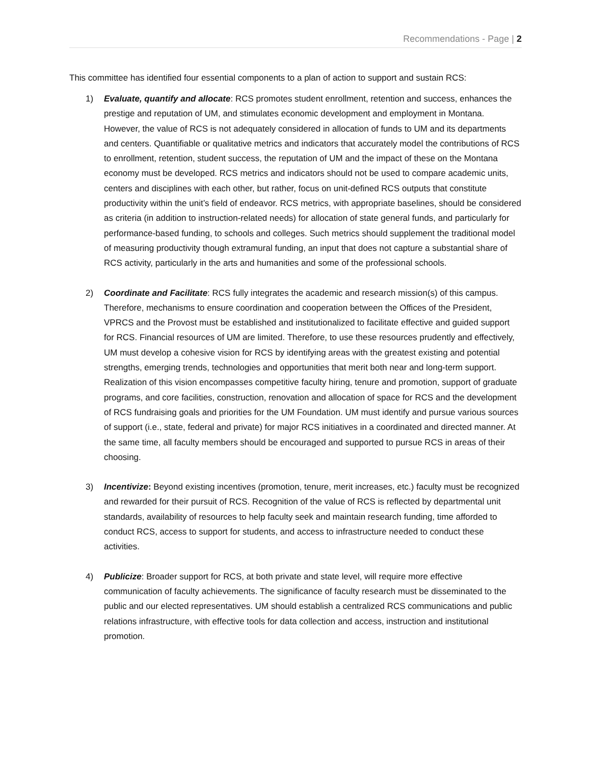Recommendations - Page | 2
This committee has identified four essential components to a plan of action to support and sustain RCS:
1) Evaluate, quantify and allocate: RCS promotes student enrollment, retention and success, enhances the prestige and reputation of UM, and stimulates economic development and employment in Montana. However, the value of RCS is not adequately considered in allocation of funds to UM and its departments and centers. Quantifiable or qualitative metrics and indicators that accurately model the contributions of RCS to enrollment, retention, student success, the reputation of UM and the impact of these on the Montana economy must be developed. RCS metrics and indicators should not be used to compare academic units, centers and disciplines with each other, but rather, focus on unit-defined RCS outputs that constitute productivity within the unit’s field of endeavor. RCS metrics, with appropriate baselines, should be considered as criteria (in addition to instruction-related needs) for allocation of state general funds, and particularly for performance-based funding, to schools and colleges. Such metrics should supplement the traditional model of measuring productivity though extramural funding, an input that does not capture a substantial share of RCS activity, particularly in the arts and humanities and some of the professional schools.
2) Coordinate and Facilitate: RCS fully integrates the academic and research mission(s) of this campus. Therefore, mechanisms to ensure coordination and cooperation between the Offices of the President, VPRCS and the Provost must be established and institutionalized to facilitate effective and guided support for RCS. Financial resources of UM are limited. Therefore, to use these resources prudently and effectively, UM must develop a cohesive vision for RCS by identifying areas with the greatest existing and potential strengths, emerging trends, technologies and opportunities that merit both near and long-term support. Realization of this vision encompasses competitive faculty hiring, tenure and promotion, support of graduate programs, and core facilities, construction, renovation and allocation of space for RCS and the development of RCS fundraising goals and priorities for the UM Foundation. UM must identify and pursue various sources of support (i.e., state, federal and private) for major RCS initiatives in a coordinated and directed manner. At the same time, all faculty members should be encouraged and supported to pursue RCS in areas of their choosing.
3) Incentivize: Beyond existing incentives (promotion, tenure, merit increases, etc.) faculty must be recognized and rewarded for their pursuit of RCS. Recognition of the value of RCS is reflected by departmental unit standards, availability of resources to help faculty seek and maintain research funding, time afforded to conduct RCS, access to support for students, and access to infrastructure needed to conduct these activities.
4) Publicize: Broader support for RCS, at both private and state level, will require more effective communication of faculty achievements. The significance of faculty research must be disseminated to the public and our elected representatives. UM should establish a centralized RCS communications and public relations infrastructure, with effective tools for data collection and access, instruction and institutional promotion.